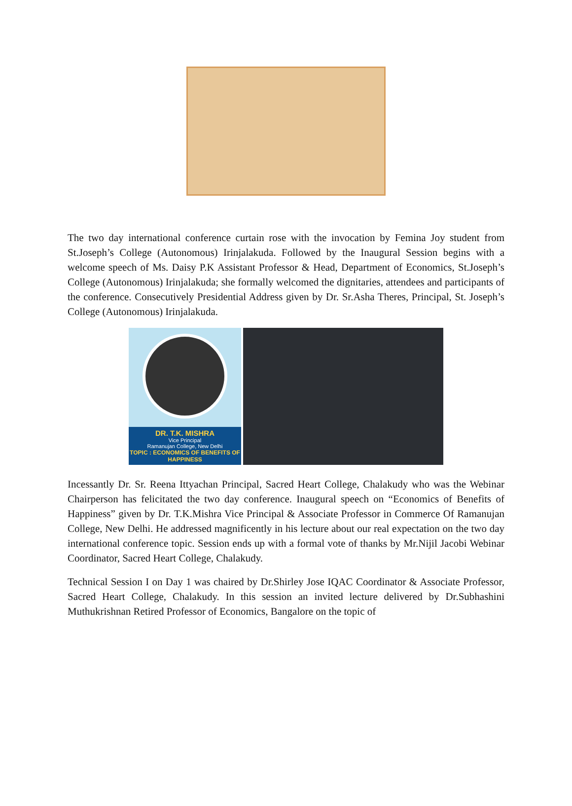The two day international conference curtain rose with the invocation by Femina Joy student from St.Joseph’s College (Autonomous) Irinjalakuda. Followed by the Inaugural Session begins with a welcome speech of Ms. Daisy P.K Assistant Professor & Head, Department of Economics, St.Joseph’s College (Autonomous) Irinjalakuda; she formally welcomed the dignitaries, attendees and participants of the conference. Consecutively Presidential Address given by Dr. Sr.Asha Theres, Principal, St. Joseph’s College (Autonomous) Irinjalakuda.
DR. T.K. MISHRA
Vice Principal
Ramanujan College, New Delhi
TOPIC : ECONOMICS OF BENEFITS OF HAPPINESS
Incessantly Dr. Sr. Reena Ittyachan Principal, Sacred Heart College, Chalakudy who was the Webinar Chairperson has felicitated the two day conference. Inaugural speech on “Economics of Benefits of Happiness” given by Dr. T.K.Mishra Vice Principal & Associate Professor in Commerce Of Ramanujan College, New Delhi. He addressed magnificently in his lecture about our real expectation on the two day international conference topic. Session ends up with a formal vote of thanks by Mr.Nijil Jacobi Webinar Coordinator, Sacred Heart College, Chalakudy.
Technical Session I on Day 1 was chaired by Dr.Shirley Jose IQAC Coordinator & Associate Professor, Sacred Heart College, Chalakudy. In this session an invited lecture delivered by Dr.Subhashini Muthukrishnan Retired Professor of Economics, Bangalore on the topic of